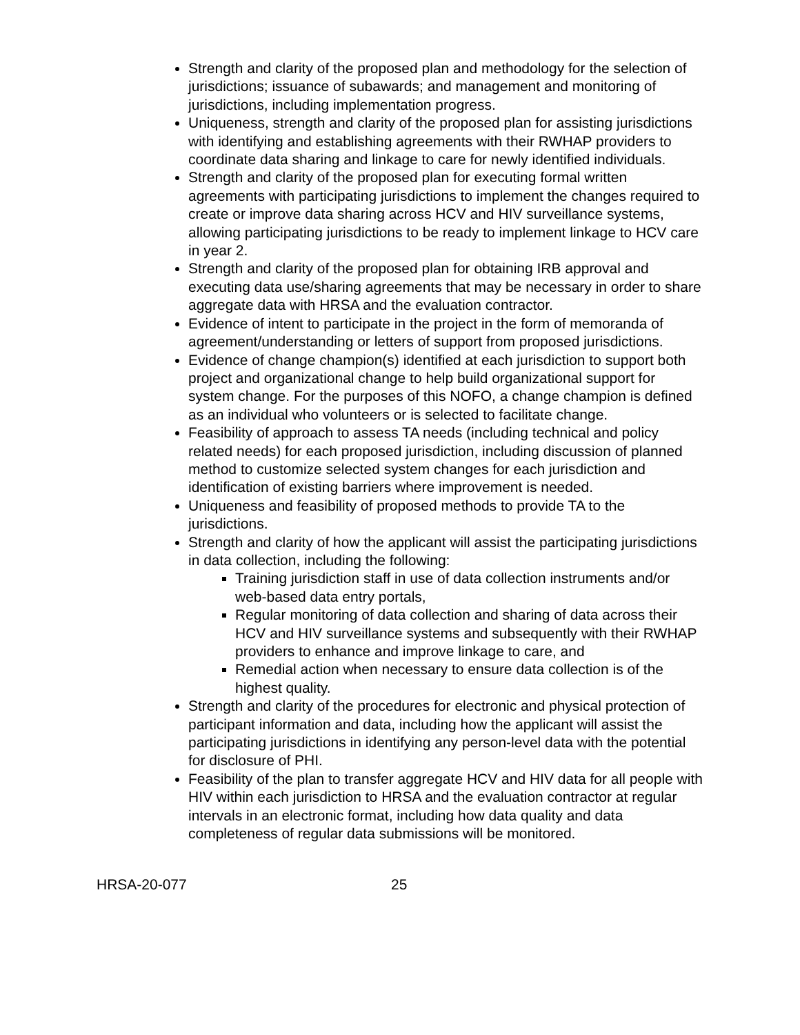Strength and clarity of the proposed plan and methodology for the selection of jurisdictions; issuance of subawards; and management and monitoring of jurisdictions, including implementation progress.
Uniqueness, strength and clarity of the proposed plan for assisting jurisdictions with identifying and establishing agreements with their RWHAP providers to coordinate data sharing and linkage to care for newly identified individuals.
Strength and clarity of the proposed plan for executing formal written agreements with participating jurisdictions to implement the changes required to create or improve data sharing across HCV and HIV surveillance systems, allowing participating jurisdictions to be ready to implement linkage to HCV care in year 2.
Strength and clarity of the proposed plan for obtaining IRB approval and executing data use/sharing agreements that may be necessary in order to share aggregate data with HRSA and the evaluation contractor.
Evidence of intent to participate in the project in the form of memoranda of agreement/understanding or letters of support from proposed jurisdictions.
Evidence of change champion(s) identified at each jurisdiction to support both project and organizational change to help build organizational support for system change. For the purposes of this NOFO, a change champion is defined as an individual who volunteers or is selected to facilitate change.
Feasibility of approach to assess TA needs (including technical and policy related needs) for each proposed jurisdiction, including discussion of planned method to customize selected system changes for each jurisdiction and identification of existing barriers where improvement is needed.
Uniqueness and feasibility of proposed methods to provide TA to the jurisdictions.
Strength and clarity of how the applicant will assist the participating jurisdictions in data collection, including the following:
Training jurisdiction staff in use of data collection instruments and/or web-based data entry portals,
Regular monitoring of data collection and sharing of data across their HCV and HIV surveillance systems and subsequently with their RWHAP providers to enhance and improve linkage to care, and
Remedial action when necessary to ensure data collection is of the highest quality.
Strength and clarity of the procedures for electronic and physical protection of participant information and data, including how the applicant will assist the participating jurisdictions in identifying any person-level data with the potential for disclosure of PHI.
Feasibility of the plan to transfer aggregate HCV and HIV data for all people with HIV within each jurisdiction to HRSA and the evaluation contractor at regular intervals in an electronic format, including how data quality and data completeness of regular data submissions will be monitored.
HRSA-20-077 25